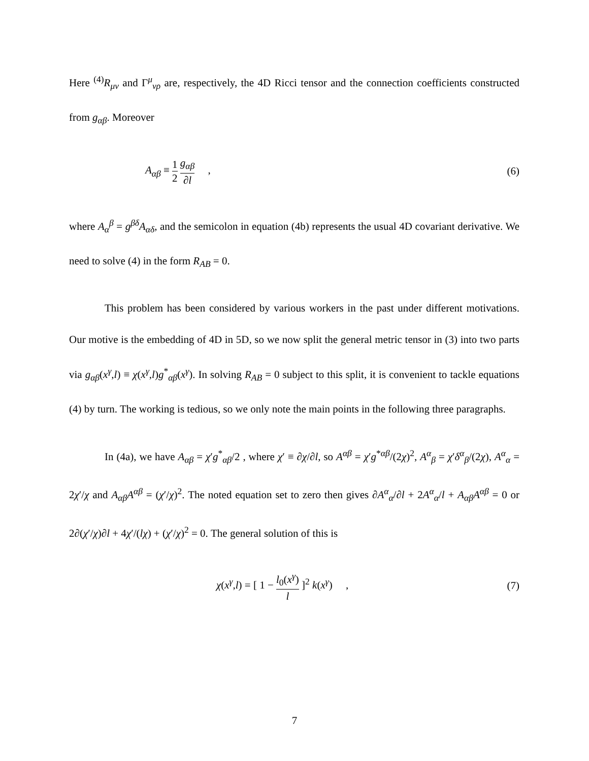Here <sup>(4)</sup>R<sub>μν</sub> and Γ<sup>μ</sup><sub>νρ</sub> are, respectively, the 4D Ricci tensor and the connection coefficients constructed from g<sub>αβ</sub>. Moreover
A<sub>αβ</sub> ≡ 1 2 g<sub>αβ</sub> ∂l , (6)
where A<sub>α</sub><sup>β</sup> = g<sup>βδ</sup>A<sub>αδ</sub>, and the semicolon in equation (4b) represents the usual 4D covariant derivative. We need to solve (4) in the form R<sub>AB</sub> = 0.
This problem has been considered by various workers in the past under different motivations. Our motive is the embedding of 4D in 5D, so we now split the general metric tensor in (3) into two parts via g<sub>αβ</sub>(x<sup>γ</sup>,l) ≡ χ(x<sup>γ</sup>,l)g<sup>*</sup><sub>αβ</sub>(x<sup>γ</sup>). In solving R<sub>AB</sub> = 0 subject to this split, it is convenient to tackle equations (4) by turn. The working is tedious, so we only note the main points in the following three paragraphs.
In (4a), we have A<sub>αβ</sub> = χ′g<sup>*</sup><sub>αβ</sub>/2 , where χ′ ≡ ∂χ/∂l, so A<sup>αβ</sup> = χ′g<sup>*αβ</sup>/(2χ)<sup>2</sup>, A<sup>α</sup><sub>β</sub> = χ′δ<sup>α</sup><sub>β</sub>/(2χ), A<sup>α</sup><sub>α</sub> = 2χ′/χ and A<sub>αβ</sub>A<sup>αβ</sup> = (χ′/χ)<sup>2</sup>. The noted equation set to zero then gives ∂A<sup>α</sup><sub>α</sub>/∂l + 2A<sup>α</sup><sub>α</sub>/l + A<sub>αβ</sub>A<sup>αβ</sup> = 0 or 2∂(χ′/χ)∂l + 4χ′/(lχ) + (χ′/χ)<sup>2</sup> = 0. The general solution of this is
χ(x<sup>γ</sup>,l) = [ 1 − l<sub>0</sub>(x<sup>γ</sup>) l ]<sup>2</sup> k(x<sup>γ</sup>) , (7)
7